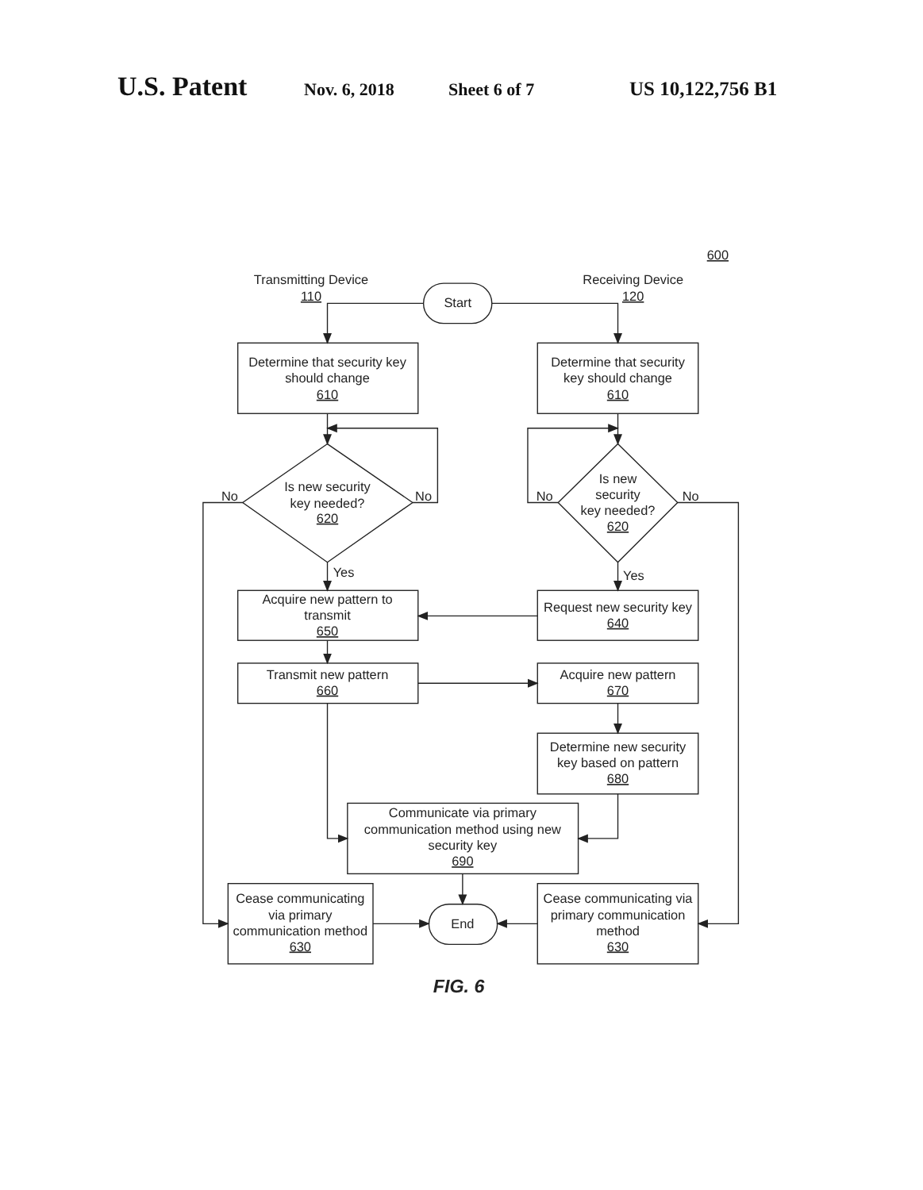U.S. Patent Nov. 6, 2018 Sheet 6 of 7 US 10,122,756 B1
600
Transmitting Device
110
Start
Receiving Device
120
Determine that security key
should change
610
Determine that security
key should change
610
No
Is new security
key needed?
620
No
No
Is new
security
key needed?
620
No
Yes
Yes
Acquire new pattern to
transmit
650
Request new security key
640
Transmit new pattern
660
Acquire new pattern
670
Determine new security
key based on pattern
680
Communicate via primary
communication method using new
security key
690
Cease communicating
via primary
communication method
630
End
Cease communicating via
primary communication
method
630
FIG. 6